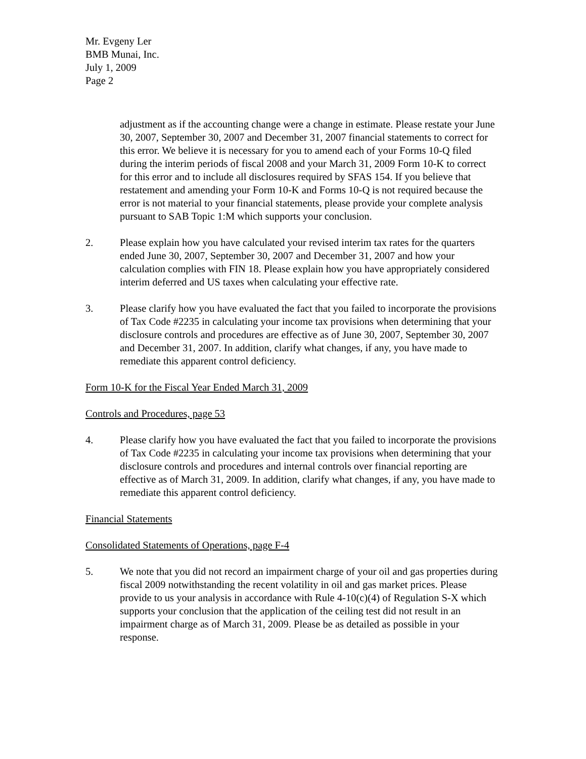Mr. Evgeny Ler
BMB Munai, Inc.
July 1, 2009
Page 2
adjustment as if the accounting change were a change in estimate. Please restate your June 30, 2007, September 30, 2007 and December 31, 2007 financial statements to correct for this error. We believe it is necessary for you to amend each of your Forms 10-Q filed during the interim periods of fiscal 2008 and your March 31, 2009 Form 10-K to correct for this error and to include all disclosures required by SFAS 154. If you believe that restatement and amending your Form 10-K and Forms 10-Q is not required because the error is not material to your financial statements, please provide your complete analysis pursuant to SAB Topic 1:M which supports your conclusion.
2. Please explain how you have calculated your revised interim tax rates for the quarters ended June 30, 2007, September 30, 2007 and December 31, 2007 and how your calculation complies with FIN 18. Please explain how you have appropriately considered interim deferred and US taxes when calculating your effective rate.
3. Please clarify how you have evaluated the fact that you failed to incorporate the provisions of Tax Code #2235 in calculating your income tax provisions when determining that your disclosure controls and procedures are effective as of June 30, 2007, September 30, 2007 and December 31, 2007. In addition, clarify what changes, if any, you have made to remediate this apparent control deficiency.
Form 10-K for the Fiscal Year Ended March 31, 2009
Controls and Procedures, page 53
4. Please clarify how you have evaluated the fact that you failed to incorporate the provisions of Tax Code #2235 in calculating your income tax provisions when determining that your disclosure controls and procedures and internal controls over financial reporting are effective as of March 31, 2009. In addition, clarify what changes, if any, you have made to remediate this apparent control deficiency.
Financial Statements
Consolidated Statements of Operations, page F-4
5. We note that you did not record an impairment charge of your oil and gas properties during fiscal 2009 notwithstanding the recent volatility in oil and gas market prices. Please provide to us your analysis in accordance with Rule 4-10(c)(4) of Regulation S-X which supports your conclusion that the application of the ceiling test did not result in an impairment charge as of March 31, 2009. Please be as detailed as possible in your response.